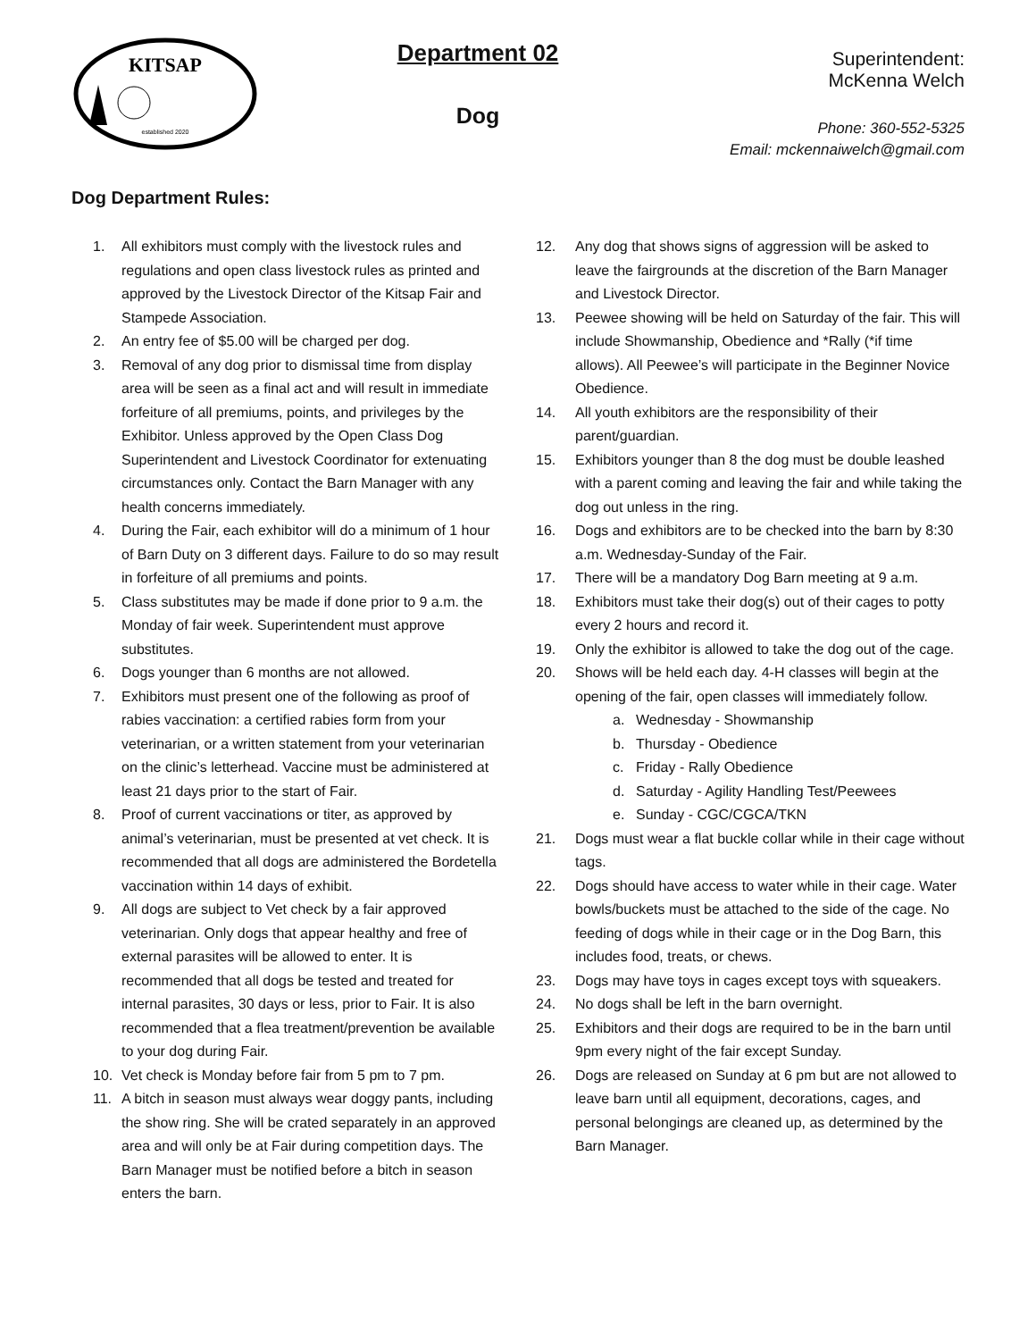KITSAP
established 2020
Department 02
Dog
Superintendent:
McKenna Welch
Phone: 360-552-5325
Email: mckennaiwelch@gmail.com
Dog Department Rules:
1. All exhibitors must comply with the livestock rules and regulations and open class livestock rules as printed and approved by the Livestock Director of the Kitsap Fair and Stampede Association.
2. An entry fee of $5.00 will be charged per dog.
3. Removal of any dog prior to dismissal time from display area will be seen as a final act and will result in immediate forfeiture of all premiums, points, and privileges by the Exhibitor. Unless approved by the Open Class Dog Superintendent and Livestock Coordinator for extenuating circumstances only. Contact the Barn Manager with any health concerns immediately.
4. During the Fair, each exhibitor will do a minimum of 1 hour of Barn Duty on 3 different days. Failure to do so may result in forfeiture of all premiums and points.
5. Class substitutes may be made if done prior to 9 a.m. the Monday of fair week. Superintendent must approve substitutes.
6. Dogs younger than 6 months are not allowed.
7. Exhibitors must present one of the following as proof of rabies vaccination: a certified rabies form from your veterinarian, or a written statement from your veterinarian on the clinic’s letterhead. Vaccine must be administered at least 21 days prior to the start of Fair.
8. Proof of current vaccinations or titer, as approved by animal’s veterinarian, must be presented at vet check. It is recommended that all dogs are administered the Bordetella vaccination within 14 days of exhibit.
9. All dogs are subject to Vet check by a fair approved veterinarian. Only dogs that appear healthy and free of external parasites will be allowed to enter. It is recommended that all dogs be tested and treated for internal parasites, 30 days or less, prior to Fair. It is also recommended that a flea treatment/prevention be available to your dog during Fair.
10. Vet check is Monday before fair from 5 pm to 7 pm.
11. A bitch in season must always wear doggy pants, including the show ring. She will be crated separately in an approved area and will only be at Fair during competition days. The Barn Manager must be notified before a bitch in season enters the barn.
12. Any dog that shows signs of aggression will be asked to leave the fairgrounds at the discretion of the Barn Manager and Livestock Director.
13. Peewee showing will be held on Saturday of the fair. This will include Showmanship, Obedience and *Rally (*if time allows). All Peewee’s will participate in the Beginner Novice Obedience.
14. All youth exhibitors are the responsibility of their parent/guardian.
15. Exhibitors younger than 8 the dog must be double leashed with a parent coming and leaving the fair and while taking the dog out unless in the ring.
16. Dogs and exhibitors are to be checked into the barn by 8:30 a.m. Wednesday-Sunday of the Fair.
17. There will be a mandatory Dog Barn meeting at 9 a.m.
18. Exhibitors must take their dog(s) out of their cages to potty every 2 hours and record it.
19. Only the exhibitor is allowed to take the dog out of the cage.
20. Shows will be held each day. 4-H classes will begin at the opening of the fair, open classes will immediately follow.
a. Wednesday - Showmanship
b. Thursday - Obedience
c. Friday - Rally Obedience
d. Saturday - Agility Handling Test/Peewees
e. Sunday - CGC/CGCA/TKN
21. Dogs must wear a flat buckle collar while in their cage without tags.
22. Dogs should have access to water while in their cage. Water bowls/buckets must be attached to the side of the cage. No feeding of dogs while in their cage or in the Dog Barn, this includes food, treats, or chews.
23. Dogs may have toys in cages except toys with squeakers.
24. No dogs shall be left in the barn overnight.
25. Exhibitors and their dogs are required to be in the barn until 9pm every night of the fair except Sunday.
26. Dogs are released on Sunday at 6 pm but are not allowed to leave barn until all equipment, decorations, cages, and personal belongings are cleaned up, as determined by the Barn Manager.